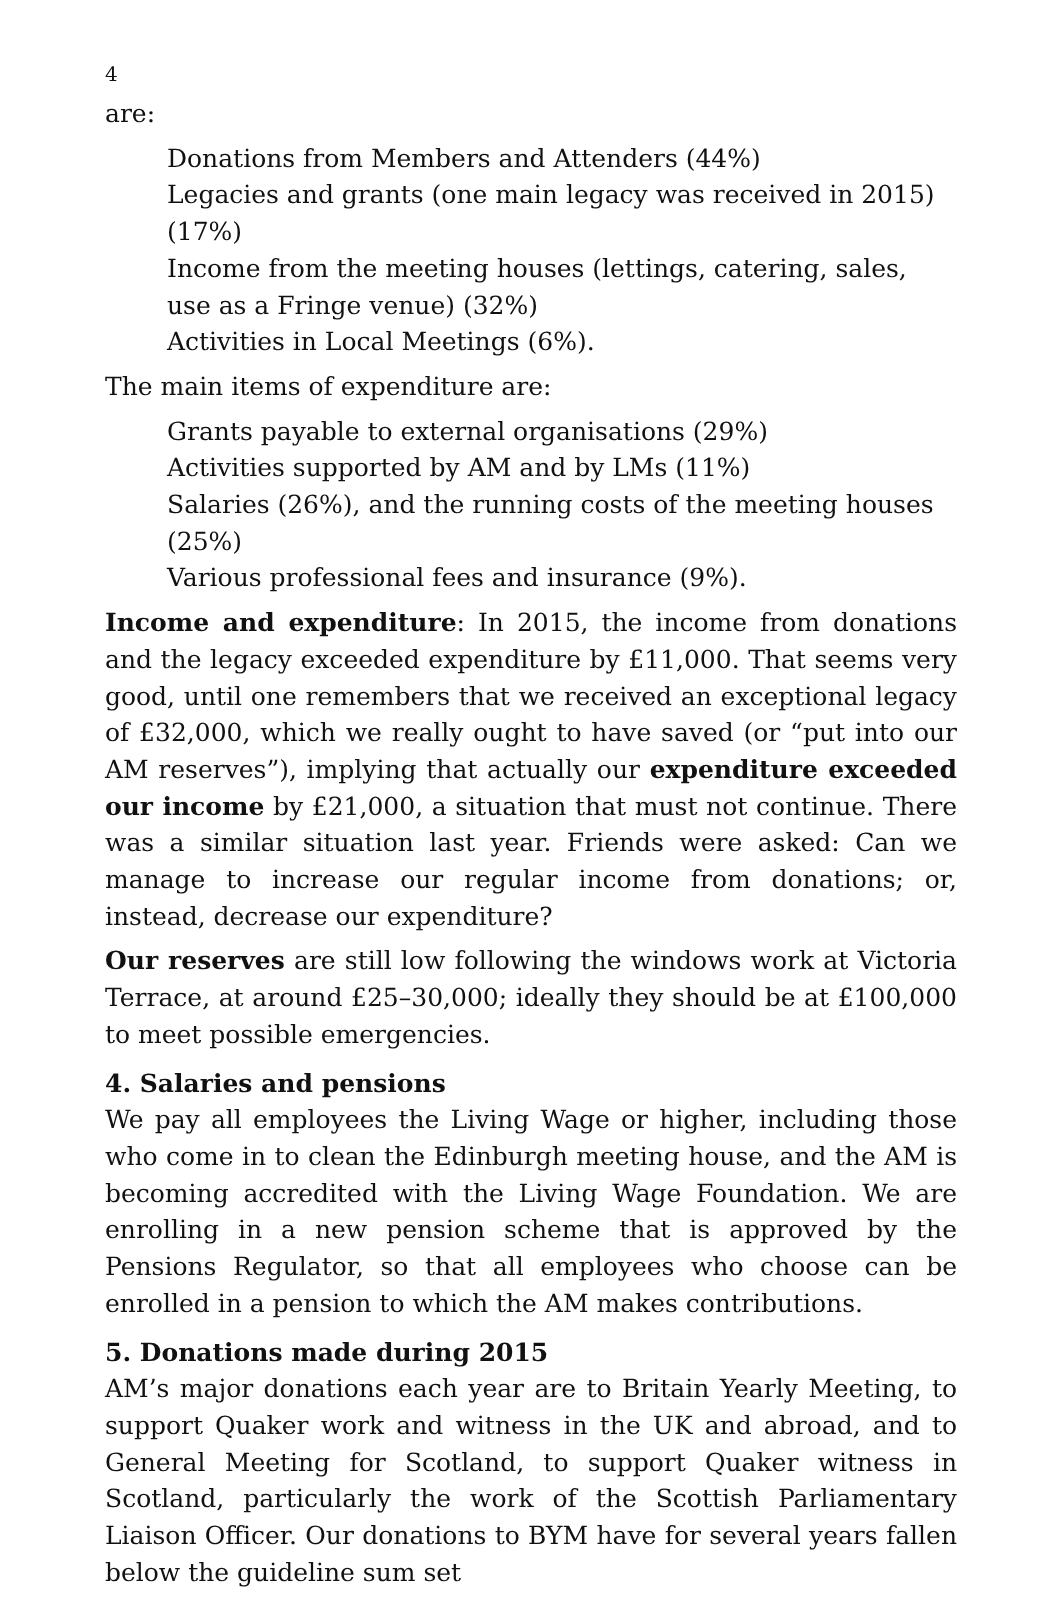4
are:
Donations from Members and Attenders (44%)
Legacies and grants (one main legacy was received in 2015) (17%)
Income from the meeting houses (lettings, catering, sales, use as a Fringe venue) (32%)
Activities in Local Meetings (6%).
The main items of expenditure are:
Grants payable to external organisations (29%)
Activities supported by AM and by LMs (11%)
Salaries (26%), and the running costs of the meeting houses (25%)
Various professional fees and insurance (9%).
Income and expenditure: In 2015, the income from donations and the legacy exceeded expenditure by £11,000. That seems very good, until one remembers that we received an exceptional legacy of £32,000, which we really ought to have saved (or “put into our AM reserves”), implying that actually our expenditure exceeded our income by £21,000, a situation that must not continue. There was a similar situation last year. Friends were asked: Can we manage to increase our regular income from donations; or, instead, decrease our expenditure?
Our reserves are still low following the windows work at Victoria Terrace, at around £25–30,000; ideally they should be at £100,000 to meet possible emergencies.
4. Salaries and pensions
We pay all employees the Living Wage or higher, including those who come in to clean the Edinburgh meeting house, and the AM is becoming accredited with the Living Wage Foundation. We are enrolling in a new pension scheme that is approved by the Pensions Regulator, so that all employees who choose can be enrolled in a pension to which the AM makes contributions.
5. Donations made during 2015
AM’s major donations each year are to Britain Yearly Meeting, to support Quaker work and witness in the UK and abroad, and to General Meeting for Scotland, to support Quaker witness in Scotland, particularly the work of the Scottish Parliamentary Liaison Officer. Our donations to BYM have for several years fallen below the guideline sum set